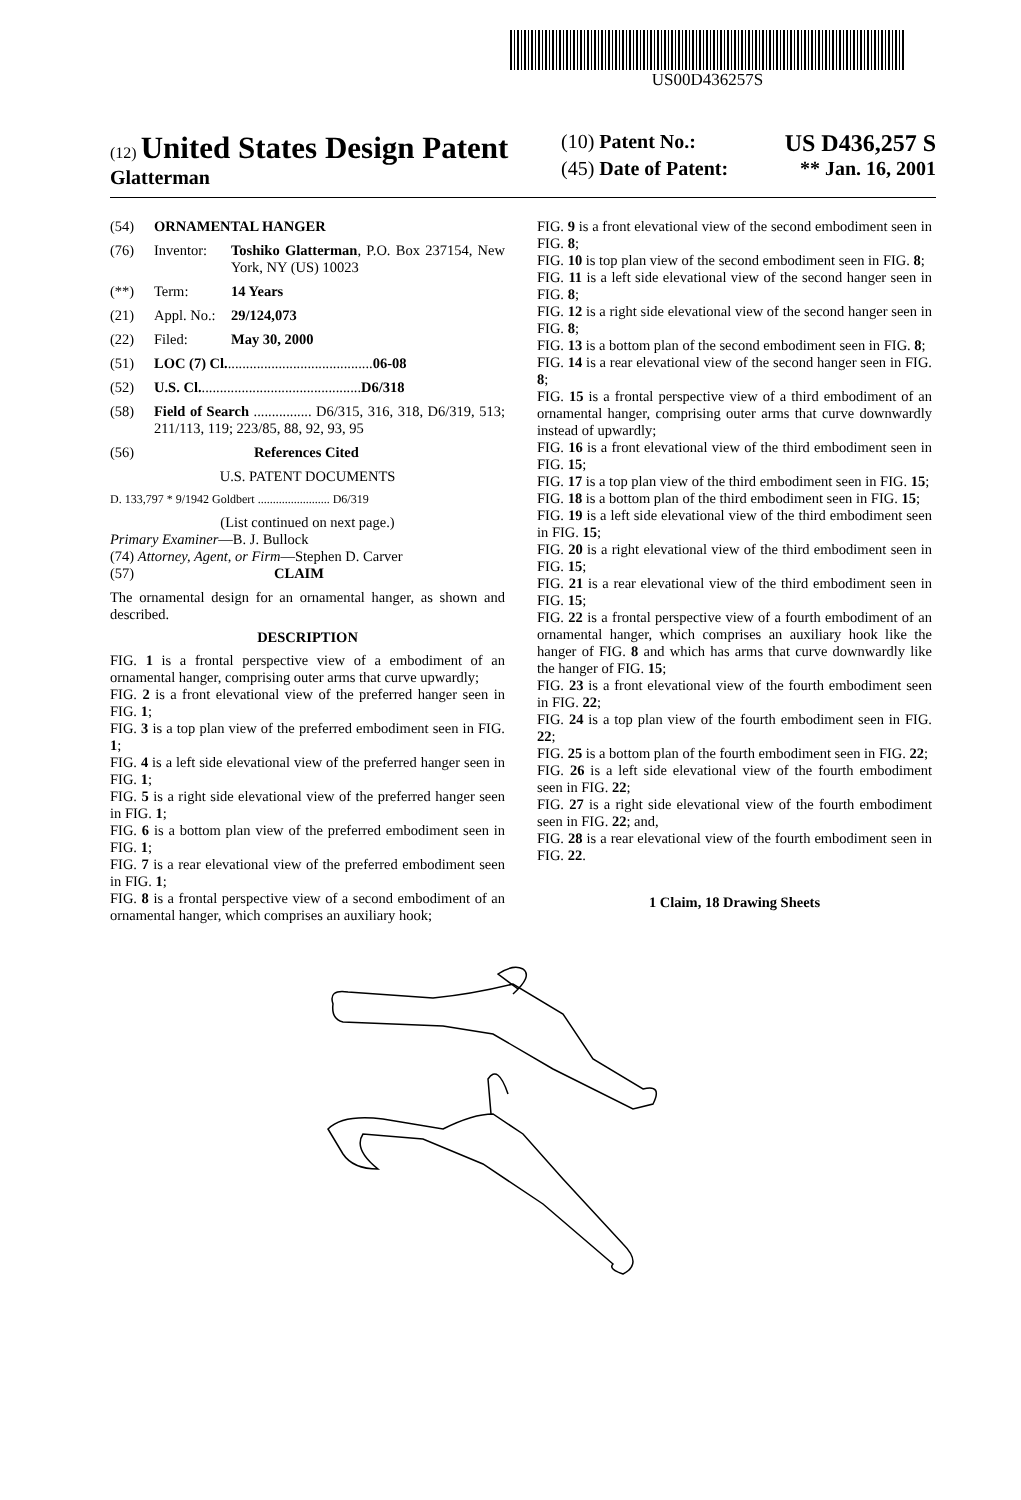US00D436257S
(12) United States Design Patent
Glatterman
(10) Patent No.: US D436,257 S
(45) Date of Patent: ** Jan. 16, 2001
(54) ORNAMENTAL HANGER
(76) Inventor: Toshiko Glatterman, P.O. Box 237154, New York, NY (US) 10023
(**) Term: 14 Years
(21) Appl. No.: 29/124,073
(22) Filed: May 30, 2000
(51) LOC (7) Cl. ........................................ 06-08
(52) U.S. Cl. ............................................ D6/318
(58) Field of Search ................ D6/315, 316, 318, D6/319, 513; 211/113, 119; 223/85, 88, 92, 93, 95
(56) References Cited
U.S. PATENT DOCUMENTS
D. 133,797 * 9/1942 Goldbert ........................ D6/319
(List continued on next page.)
Primary Examiner—B. J. Bullock
(74) Attorney, Agent, or Firm—Stephen D. Carver
(57) CLAIM
The ornamental design for an ornamental hanger, as shown and described.
DESCRIPTION
FIG. 1 is a frontal perspective view of a embodiment of an ornamental hanger, comprising outer arms that curve upwardly;
FIG. 2 is a front elevational view of the preferred hanger seen in FIG. 1;
FIG. 3 is a top plan view of the preferred embodiment seen in FIG. 1;
FIG. 4 is a left side elevational view of the preferred hanger seen in FIG. 1;
FIG. 5 is a right side elevational view of the preferred hanger seen in FIG. 1;
FIG. 6 is a bottom plan view of the preferred embodiment seen in FIG. 1;
FIG. 7 is a rear elevational view of the preferred embodiment seen in FIG. 1;
FIG. 8 is a frontal perspective view of a second embodiment of an ornamental hanger, which comprises an auxiliary hook;
FIG. 9 is a front elevational view of the second embodiment seen in FIG. 8;
FIG. 10 is top plan view of the second embodiment seen in FIG. 8;
FIG. 11 is a left side elevational view of the second hanger seen in FIG. 8;
FIG. 12 is a right side elevational view of the second hanger seen in FIG. 8;
FIG. 13 is a bottom plan of the second embodiment seen in FIG. 8;
FIG. 14 is a rear elevational view of the second hanger seen in FIG. 8;
FIG. 15 is a frontal perspective view of a third embodiment of an ornamental hanger, comprising outer arms that curve downwardly instead of upwardly;
FIG. 16 is a front elevational view of the third embodiment seen in FIG. 15;
FIG. 17 is a top plan view of the third embodiment seen in FIG. 15;
FIG. 18 is a bottom plan of the third embodiment seen in FIG. 15;
FIG. 19 is a left side elevational view of the third embodiment seen in FIG. 15;
FIG. 20 is a right elevational view of the third embodiment seen in FIG. 15;
FIG. 21 is a rear elevational view of the third embodiment seen in FIG. 15;
FIG. 22 is a frontal perspective view of a fourth embodiment of an ornamental hanger, which comprises an auxiliary hook like the hanger of FIG. 8 and which has arms that curve downwardly like the hanger of FIG. 15;
FIG. 23 is a front elevational view of the fourth embodiment seen in FIG. 22;
FIG. 24 is a top plan view of the fourth embodiment seen in FIG. 22;
FIG. 25 is a bottom plan of the fourth embodiment seen in FIG. 22;
FIG. 26 is a left side elevational view of the fourth embodiment seen in FIG. 22;
FIG. 27 is a right side elevational view of the fourth embodiment seen in FIG. 22; and,
FIG. 28 is a rear elevational view of the fourth embodiment seen in FIG. 22.
1 Claim, 18 Drawing Sheets